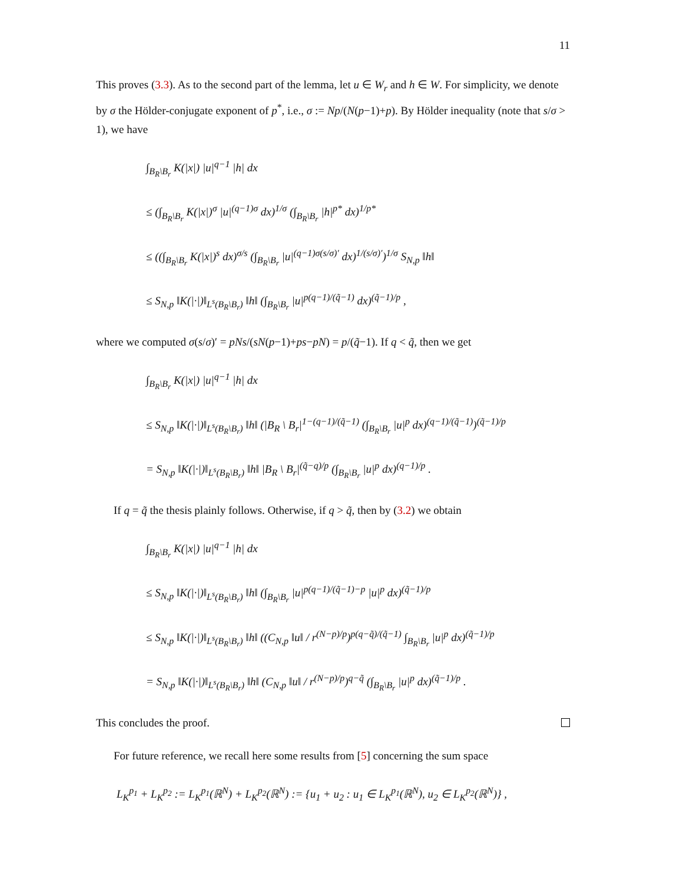11
This proves (3.3). As to the second part of the lemma, let u ∈ W<sub>r</sub> and h ∈ W. For simplicity, we denote by σ the Hölder-conjugate exponent of p<sup>*</sup>, i.e., σ := Np/(N(p−1)+p). By Hölder inequality (note that s/σ > 1), we have
∫<sub>B<sub>R</sub>\B<sub>r</sub></sub> K(|x|) |u|<sup>q−1</sup> |h| dx
≤ (∫<sub>B<sub>R</sub>\B<sub>r</sub></sub> K(|x|)<sup>σ</sup> |u|<sup>(q−1)σ</sup> dx)<sup>1/σ</sup> (∫<sub>B<sub>R</sub>\B<sub>r</sub></sub> |h|<sup>p*</sup> dx)<sup>1/p*</sup>
≤ ((∫<sub>B<sub>R</sub>\B<sub>r</sub></sub> K(|x|)<sup>s</sup> dx)<sup>σ/s</sup> (∫<sub>B<sub>R</sub>\B<sub>r</sub></sub> |u|<sup>(q−1)σ(s/σ)′</sup> dx)<sup>1/(s/σ)′</sup>)<sup>1/σ</sup> S<sub>N,p</sub> ‖h‖
≤ S<sub>N,p</sub> ‖K(|·|)‖<sub>L<sup>s</sup>(B<sub>R</sub>\B<sub>r</sub>)</sub> ‖h‖ (∫<sub>B<sub>R</sub>\B<sub>r</sub></sub> |u|<sup>p(q−1)/(q̃−1)</sup> dx)<sup>(q̃−1)/p</sup> ,
where we computed σ(s/σ)′ = pNs/(sN(p−1)+ps−pN) = p/(q̃−1). If q < q̃, then we get
∫<sub>B<sub>R</sub>\B<sub>r</sub></sub> K(|x|) |u|<sup>q−1</sup> |h| dx
≤ S<sub>N,p</sub> ‖K(|·|)‖<sub>L<sup>s</sup>(B<sub>R</sub>\B<sub>r</sub>)</sub> ‖h‖ (|B<sub>R</sub> \ B<sub>r</sub>|<sup>1−(q−1)/(q̃−1)</sup> (∫<sub>B<sub>R</sub>\B<sub>r</sub></sub> |u|<sup>p</sup> dx)<sup>(q−1)/(q̃−1)</sup>)<sup>(q̃−1)/p</sup>
= S<sub>N,p</sub> ‖K(|·|)‖<sub>L<sup>s</sup>(B<sub>R</sub>\B<sub>r</sub>)</sub> ‖h‖ |B<sub>R</sub> \ B<sub>r</sub>|<sup>(q̃−q)/p</sup> (∫<sub>B<sub>R</sub>\B<sub>r</sub></sub> |u|<sup>p</sup> dx)<sup>(q−1)/p</sup> .
If q = q̃ the thesis plainly follows. Otherwise, if q > q̃, then by (3.2) we obtain
∫<sub>B<sub>R</sub>\B<sub>r</sub></sub> K(|x|) |u|<sup>q−1</sup> |h| dx
≤ S<sub>N,p</sub> ‖K(|·|)‖<sub>L<sup>s</sup>(B<sub>R</sub>\B<sub>r</sub>)</sub> ‖h‖ (∫<sub>B<sub>R</sub>\B<sub>r</sub></sub> |u|<sup>p(q−1)/(q̃−1)−p</sup> |u|<sup>p</sup> dx)<sup>(q̃−1)/p</sup>
≤ S<sub>N,p</sub> ‖K(|·|)‖<sub>L<sup>s</sup>(B<sub>R</sub>\B<sub>r</sub>)</sub> ‖h‖ ((C<sub>N,p</sub> ‖u‖ / r<sup>(N−p)/p</sup>)<sup>p(q−q̃)/(q̃−1)</sup> ∫<sub>B<sub>R</sub>\B<sub>r</sub></sub> |u|<sup>p</sup> dx)<sup>(q̃−1)/p</sup>
= S<sub>N,p</sub> ‖K(|·|)‖<sub>L<sup>s</sup>(B<sub>R</sub>\B<sub>r</sub>)</sub> ‖h‖ (C<sub>N,p</sub> ‖u‖ / r<sup>(N−p)/p</sup>)<sup>q−q̃</sup> (∫<sub>B<sub>R</sub>\B<sub>r</sub></sub> |u|<sup>p</sup> dx)<sup>(q̃−1)/p</sup> .
This concludes the proof.
For future reference, we recall here some results from [5] concerning the sum space
L<sub>K</sub><sup>p<sub>1</sub></sup> + L<sub>K</sub><sup>p<sub>2</sub></sup> := L<sub>K</sub><sup>p<sub>1</sub></sup>(ℝ<sup>N</sup>) + L<sub>K</sub><sup>p<sub>2</sub></sup>(ℝ<sup>N</sup>) := {u<sub>1</sub> + u<sub>2</sub> : u<sub>1</sub> ∈ L<sub>K</sub><sup>p<sub>1</sub></sup>(ℝ<sup>N</sup>), u<sub>2</sub> ∈ L<sub>K</sub><sup>p<sub>2</sub></sup>(ℝ<sup>N</sup>)} ,